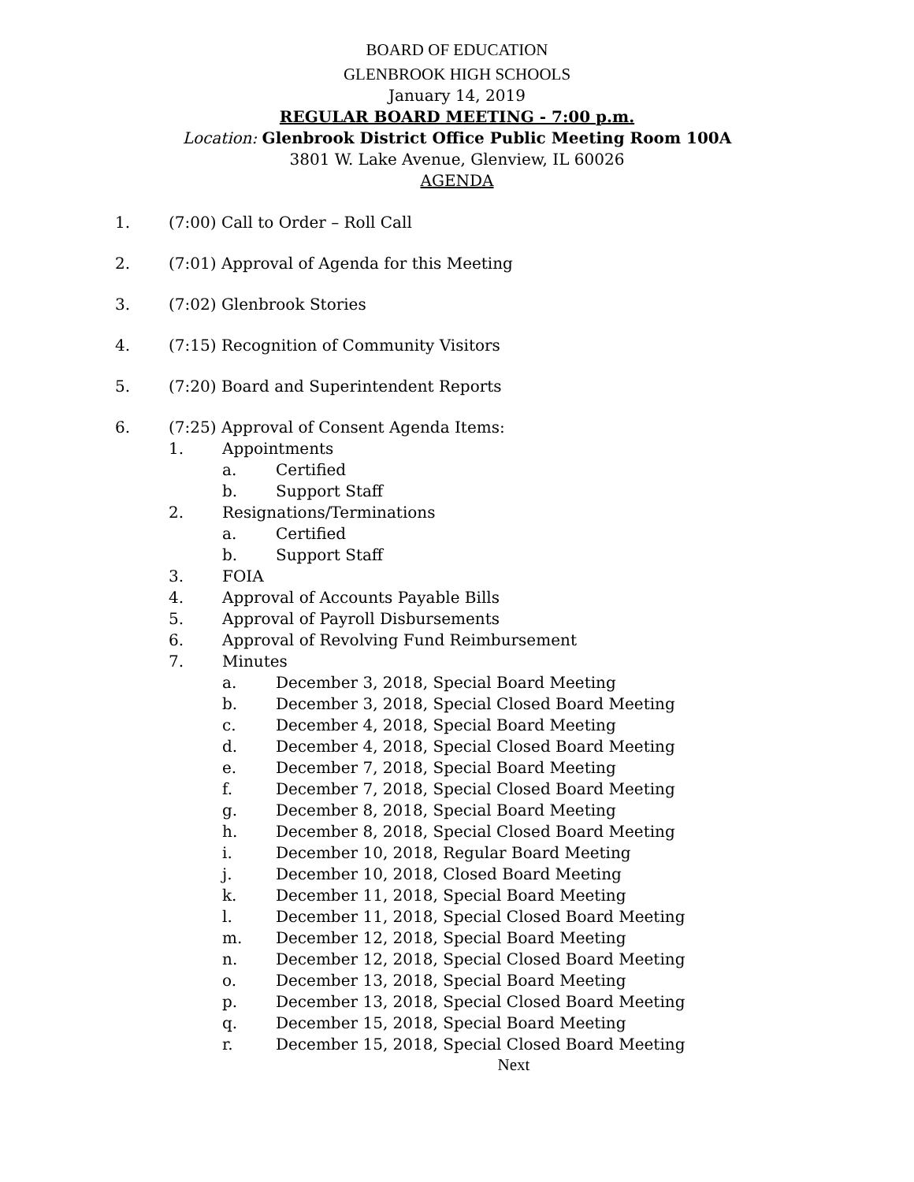BOARD OF EDUCATION
GLENBROOK HIGH SCHOOLS
January 14, 2019
REGULAR BOARD MEETING - 7:00 p.m.
Location: Glenbrook District Office Public Meeting Room 100A
3801 W. Lake Avenue, Glenview, IL 60026
AGENDA
1. (7:00) Call to Order – Roll Call
2. (7:01) Approval of Agenda for this Meeting
3. (7:02) Glenbrook Stories
4. (7:15) Recognition of Community Visitors
5. (7:20) Board and Superintendent Reports
6. (7:25) Approval of Consent Agenda Items:
1. Appointments
a. Certified
b. Support Staff
2. Resignations/Terminations
a. Certified
b. Support Staff
3. FOIA
4. Approval of Accounts Payable Bills
5. Approval of Payroll Disbursements
6. Approval of Revolving Fund Reimbursement
7. Minutes
a. December 3, 2018, Special Board Meeting
b. December 3, 2018, Special Closed Board Meeting
c. December 4, 2018, Special Board Meeting
d. December 4, 2018, Special Closed Board Meeting
e. December 7, 2018, Special Board Meeting
f. December 7, 2018, Special Closed Board Meeting
g. December 8, 2018, Special Board Meeting
h. December 8, 2018, Special Closed Board Meeting
i. December 10, 2018, Regular Board Meeting
j. December 10, 2018, Closed Board Meeting
k. December 11, 2018, Special Board Meeting
l. December 11, 2018, Special Closed Board Meeting
m. December 12, 2018, Special Board Meeting
n. December 12, 2018, Special Closed Board Meeting
o. December 13, 2018, Special Board Meeting
p. December 13, 2018, Special Closed Board Meeting
q. December 15, 2018, Special Board Meeting
r. December 15, 2018, Special Closed Board Meeting
Next